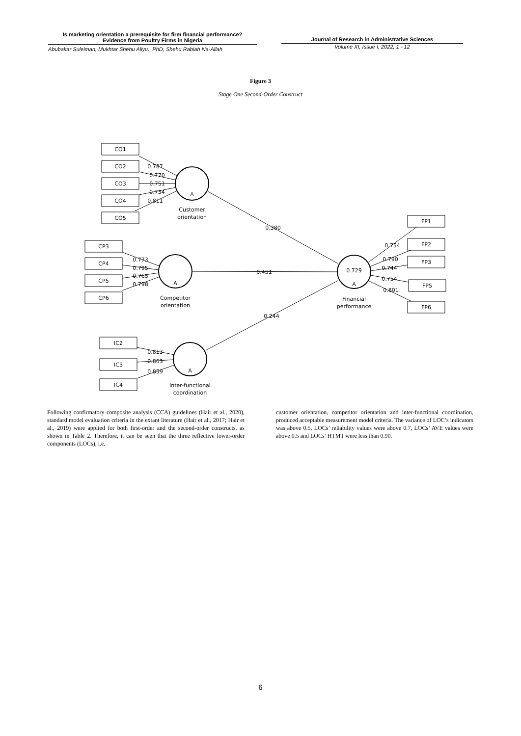Is marketing orientation a prerequisite for firm financial performance?
Evidence from Poultry Firms in Nigeria
Abubakar Suleiman, Mukhtar Shehu Aliyu., PhD, Shehu Rabiah Na-Allah
Journal of Research in Administrative Sciences
Volume XI, Issue I, 2022, 1 - 12
Figure 3
Stage One Second-Order Construct
CO1
CO2
CO3
CO4
CO5
CP3
CP4
CP5
CP6
IC2
IC3
IC4
FP1
FP2
FP3
FP5
FP6
A
Customer
orientation
A
Competitor
orientation
A
Inter-functional
coordination
0.729
A
Financial
performance
0.380
0.451
0.244
0.787
0.770
0.751
0.734
0.811
0.773
0.795
0.765
0.798
0.813
0.863
0.859
0.754
0.790
0.744
0.754
0.801
Following confirmatory composite analysis (CCA) guidelines (Hair et al., 2020), standard model evaluation criteria in the extant literature (Hair et al., 2017; Hair et al., 2019) were applied for both first-order and the second-order constructs, as shown in Table 2. Therefore, it can be seen that the three reflective lower-order components (LOCs), i.e.
customer orientation, competitor orientation and inter-functional coordination, produced acceptable measurement model criteria. The variance of LOC’s indicators was above 0.5, LOCs’ reliability values were above 0.7, LOCs’ AVE values were above 0.5 and LOCs’ HTMT were less than 0.90.
6